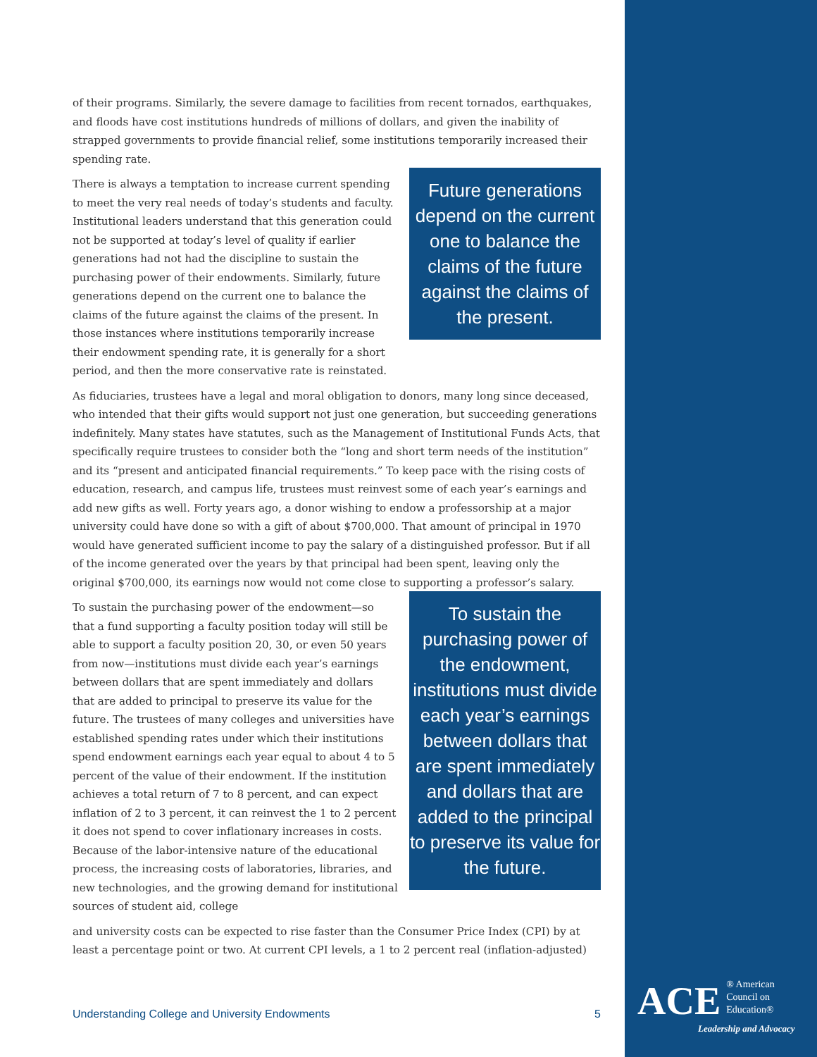of their programs. Similarly, the severe damage to facilities from recent tornados, earthquakes, and floods have cost institutions hundreds of millions of dollars, and given the inability of strapped governments to provide financial relief, some institutions temporarily increased their spending rate.
There is always a temptation to increase current spending to meet the very real needs of today’s students and faculty. Institutional leaders understand that this generation could not be supported at today’s level of quality if earlier generations had not had the discipline to sustain the purchasing power of their endowments. Similarly, future generations depend on the current one to balance the claims of the future against the claims of the present. In those instances where institutions temporarily increase their endowment spending rate, it is generally for a short period, and then the more conservative rate is reinstated.
Future generations depend on the current one to balance the claims of the future against the claims of the present.
As fiduciaries, trustees have a legal and moral obligation to donors, many long since deceased, who intended that their gifts would support not just one generation, but succeeding generations indefinitely. Many states have statutes, such as the Management of Institutional Funds Acts, that specifically require trustees to consider both the “long and short term needs of the institution” and its “present and anticipated financial requirements.” To keep pace with the rising costs of education, research, and campus life, trustees must reinvest some of each year’s earnings and add new gifts as well. Forty years ago, a donor wishing to endow a professorship at a major university could have done so with a gift of about $700,000. That amount of principal in 1970 would have generated sufficient income to pay the salary of a distinguished professor. But if all of the income generated over the years by that principal had been spent, leaving only the original $700,000, its earnings now would not come close to supporting a professor’s salary.
To sustain the purchasing power of the endowment—so that a fund supporting a faculty position today will still be able to support a faculty position 20, 30, or even 50 years from now—institutions must divide each year’s earnings between dollars that are spent immediately and dollars that are added to principal to preserve its value for the future. The trustees of many colleges and universities have established spending rates under which their institutions spend endowment earnings each year equal to about 4 to 5 percent of the value of their endowment. If the institution achieves a total return of 7 to 8 percent, and can expect inflation of 2 to 3 percent, it can reinvest the 1 to 2 percent it does not spend to cover inflationary increases in costs. Because of the labor-intensive nature of the educational process, the increasing costs of laboratories, libraries, and new technologies, and the growing demand for institutional sources of student aid, college
To sustain the purchasing power of the endowment, institutions must divide each year’s earnings between dollars that are spent immediately and dollars that are added to the principal to preserve its value for the future.
and university costs can be expected to rise faster than the Consumer Price Index (CPI) by at least a percentage point or two. At current CPI levels, a 1 to 2 percent real (inflation-adjusted)
Understanding College and University Endowments 5
ACE ® American
Council on
Education®
Leadership and Advocacy